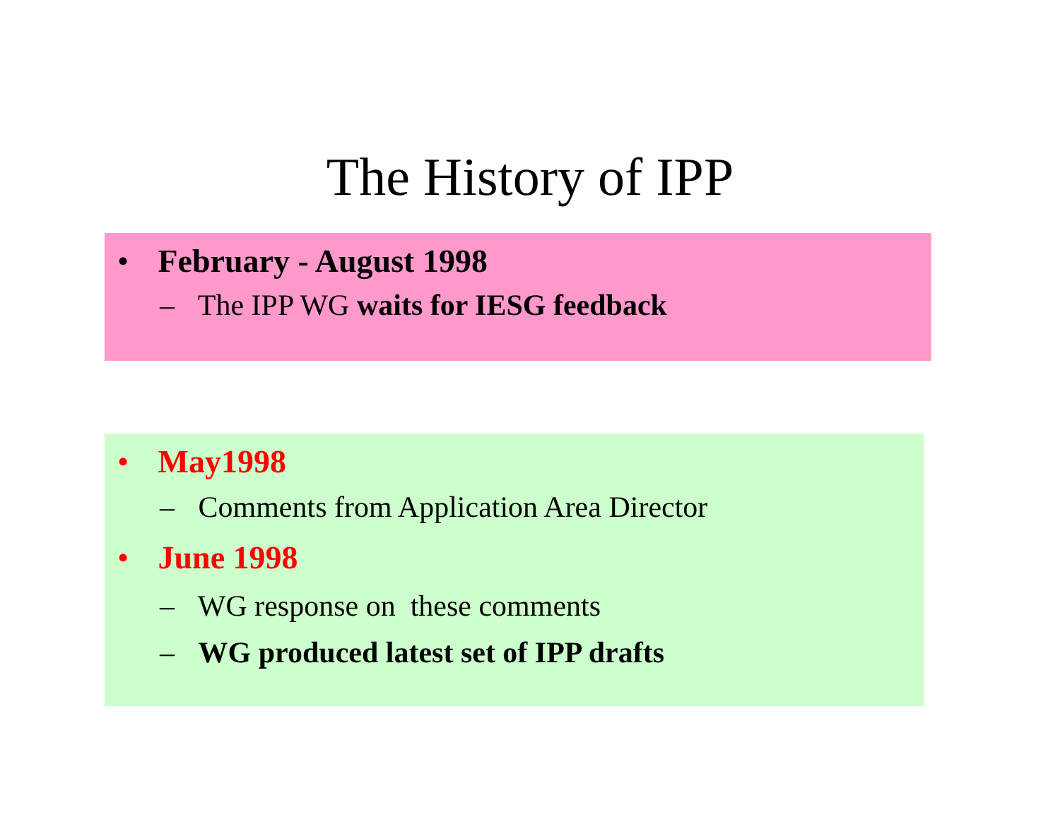The History of IPP
• February - August 1998
– The IPP WG waits for IESG feedback
• May1998
– Comments from Application Area Director
• June 1998
– WG response on these comments
– WG produced latest set of IPP drafts